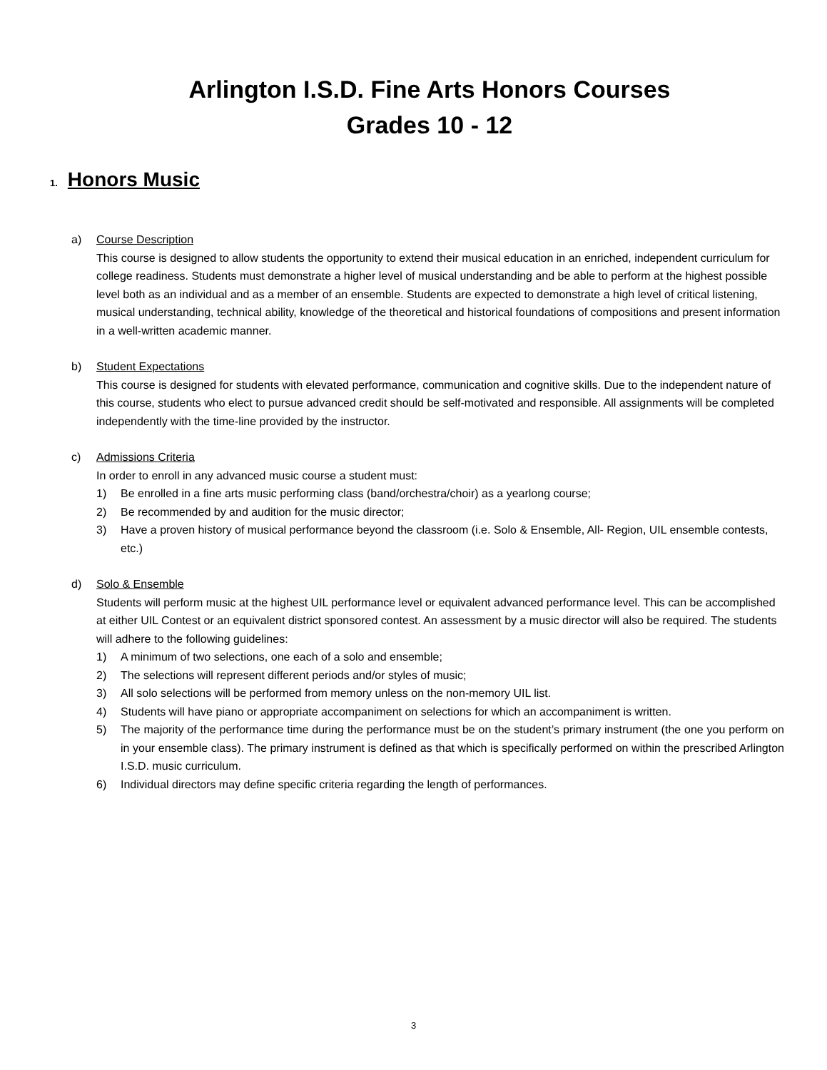Arlington I.S.D. Fine Arts Honors Courses
Grades 10 - 12
1. Honors Music
a) Course Description
This course is designed to allow students the opportunity to extend their musical education in an enriched, independent curriculum for college readiness. Students must demonstrate a higher level of musical understanding and be able to perform at the highest possible level both as an individual and as a member of an ensemble. Students are expected to demonstrate a high level of critical listening, musical understanding, technical ability, knowledge of the theoretical and historical foundations of compositions and present information in a well-written academic manner.
b) Student Expectations
This course is designed for students with elevated performance, communication and cognitive skills. Due to the independent nature of this course, students who elect to pursue advanced credit should be self-motivated and responsible. All assignments will be completed independently with the time-line provided by the instructor.
c) Admissions Criteria
In order to enroll in any advanced music course a student must:
1) Be enrolled in a fine arts music performing class (band/orchestra/choir) as a yearlong course;
2) Be recommended by and audition for the music director;
3) Have a proven history of musical performance beyond the classroom (i.e. Solo & Ensemble, All- Region, UIL ensemble contests, etc.)
d) Solo & Ensemble
Students will perform music at the highest UIL performance level or equivalent advanced performance level. This can be accomplished at either UIL Contest or an equivalent district sponsored contest. An assessment by a music director will also be required. The students will adhere to the following guidelines:
1) A minimum of two selections, one each of a solo and ensemble;
2) The selections will represent different periods and/or styles of music;
3) All solo selections will be performed from memory unless on the non-memory UIL list.
4) Students will have piano or appropriate accompaniment on selections for which an accompaniment is written.
5) The majority of the performance time during the performance must be on the student’s primary instrument (the one you perform on in your ensemble class). The primary instrument is defined as that which is specifically performed on within the prescribed Arlington I.S.D. music curriculum.
6) Individual directors may define specific criteria regarding the length of performances.
3